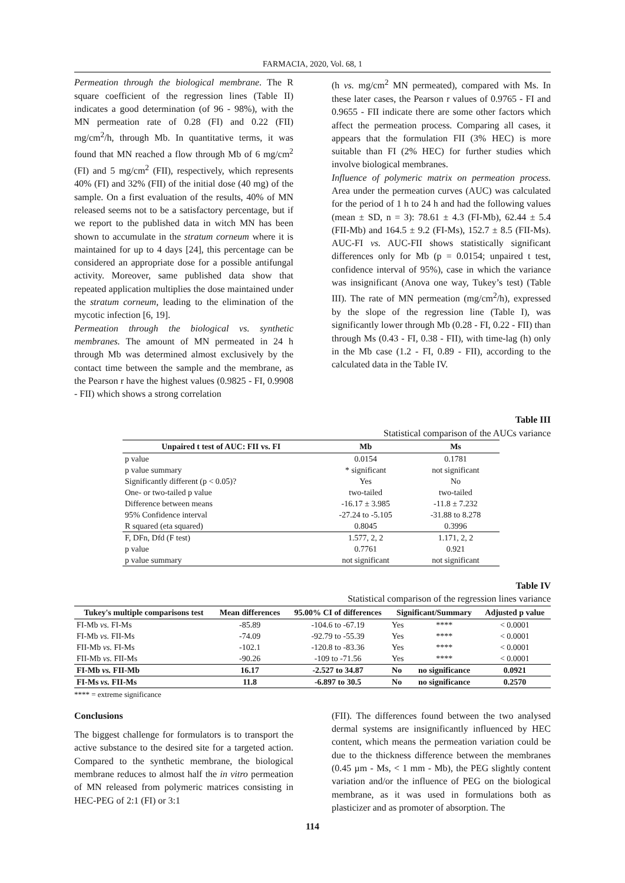FARMACIA, 2020, Vol. 68, 1
Permeation through the biological membrane. The R square coefficient of the regression lines (Table II) indicates a good determination (of 96 - 98%), with the MN permeation rate of 0.28 (FI) and 0.22 (FII) mg/cm<sup>2</sup>/h, through Mb. In quantitative terms, it was found that MN reached a flow through Mb of 6 mg/cm<sup>2</sup> (FI) and 5 mg/cm<sup>2</sup> (FII), respectively, which represents 40% (FI) and 32% (FII) of the initial dose (40 mg) of the sample. On a first evaluation of the results, 40% of MN released seems not to be a satisfactory percentage, but if we report to the published data in witch MN has been shown to accumulate in the stratum corneum where it is maintained for up to 4 days [24], this percentage can be considered an appropriate dose for a possible antifungal activity. Moreover, same published data show that repeated application multiplies the dose maintained under the stratum corneum, leading to the elimination of the mycotic infection [6, 19].
Permeation through the biological vs. synthetic membranes. The amount of MN permeated in 24 h through Mb was determined almost exclusively by the contact time between the sample and the membrane, as the Pearson r have the highest values (0.9825 - FI, 0.9908 - FII) which shows a strong correlation
(h vs. mg/cm<sup>2</sup> MN permeated), compared with Ms. In these later cases, the Pearson r values of 0.9765 - FI and 0.9655 - FII indicate there are some other factors which affect the permeation process. Comparing all cases, it appears that the formulation FII (3% HEC) is more suitable than FI (2% HEC) for further studies which involve biological membranes.
Influence of polymeric matrix on permeation process. Area under the permeation curves (AUC) was calculated for the period of 1 h to 24 h and had the following values (mean ± SD, n = 3): 78.61 ± 4.3 (FI-Mb), 62.44 ± 5.4 (FII-Mb) and 164.5 ± 9.2 (FI-Ms), 152.7 ± 8.5 (FII-Ms). AUC-FI vs. AUC-FII shows statistically significant differences only for Mb (p = 0.0154; unpaired t test, confidence interval of 95%), case in which the variance was insignificant (Anova one way, Tukey’s test) (Table III). The rate of MN permeation (mg/cm<sup>2</sup>/h), expressed by the slope of the regression line (Table I), was significantly lower through Mb (0.28 - FI, 0.22 - FII) than through Ms (0.43 - FI, 0.38 - FII), with time-lag (h) only in the Mb case (1.2 - FI, 0.89 - FII), according to the calculated data in the Table IV.
Table III
Statistical comparison of the AUCs variance
| Unpaired t test of AUC: FII vs. FI | Mb | Ms |
| --- | --- | --- |
| p value | 0.0154 | 0.1781 |
| p value summary | * significant | not significant |
| Significantly different (p < 0.05)? | Yes | No |
| One- or two-tailed p value | two-tailed | two-tailed |
| Difference between means | -16.17 ± 3.985 | -11.8 ± 7.232 |
| 95% Confidence interval | -27.24 to -5.105 | -31.88 to 8.278 |
| R squared (eta squared) | 0.8045 | 0.3996 |
| F, DFn, Dfd (F test) | 1.577, 2, 2 | 1.171, 2, 2 |
| p value | 0.7761 | 0.921 |
| p value summary | not significant | not significant |
Table IV
Statistical comparison of the regression lines variance
| Tukey's multiple comparisons test | Mean differences | 95.00% CI of differences | Significant/Summary | | Adjusted p value |
| --- | --- | --- | --- | --- | --- |
| FI-Mb vs. FI-Ms | -85.89 | -104.6 to -67.19 | Yes | **** | < 0.0001 |
| FI-Mb vs. FII-Ms | -74.09 | -92.79 to -55.39 | Yes | **** | < 0.0001 |
| FII-Mb vs. FI-Ms | -102.1 | -120.8 to -83.36 | Yes | **** | < 0.0001 |
| FII-Mb vs. FII-Ms | -90.26 | -109 to -71.56 | Yes | **** | < 0.0001 |
| FI-Mb vs. FII-Mb | 16.17 | -2.527 to 34.87 | No | no significance | 0.0921 |
| FI-Ms vs. FII-Ms | 11.8 | -6.897 to 30.5 | No | no significance | 0.2570 |
**** = extreme significance
Conclusions
The biggest challenge for formulators is to transport the active substance to the desired site for a targeted action. Compared to the synthetic membrane, the biological membrane reduces to almost half the in vitro permeation of MN released from polymeric matrices consisting in HEC-PEG of 2:1 (FI) or 3:1
(FII). The differences found between the two analysed dermal systems are insignificantly influenced by HEC content, which means the permeation variation could be due to the thickness difference between the membranes (0.45 µm - Ms, < 1 mm - Mb), the PEG slightly content variation and/or the influence of PEG on the biological membrane, as it was used in formulations both as plasticizer and as promoter of absorption. The
114